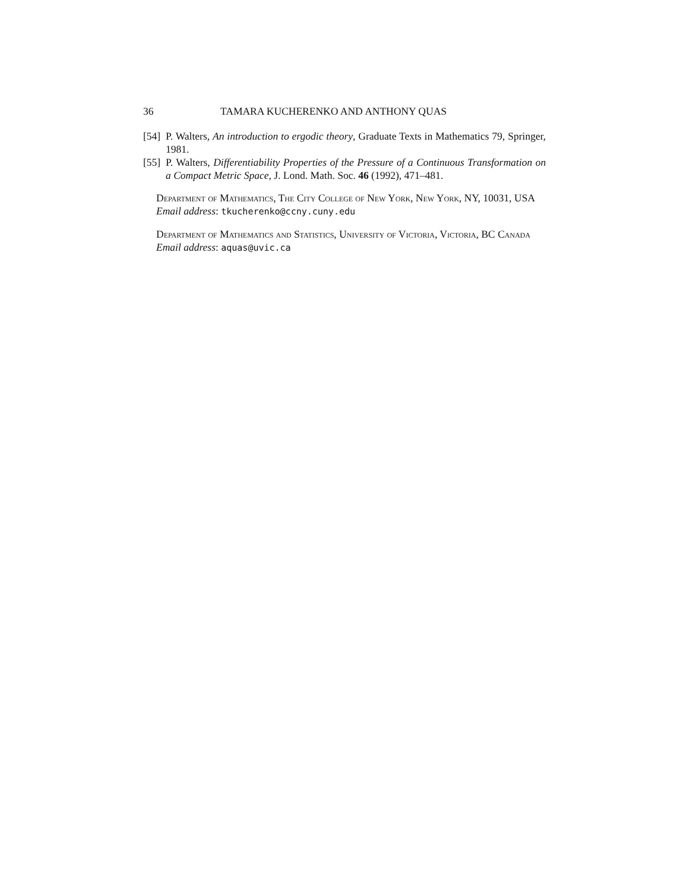36 TAMARA KUCHERENKO AND ANTHONY QUAS
[54] P. Walters, An introduction to ergodic theory, Graduate Texts in Mathematics 79, Springer, 1981.
[55] P. Walters, Differentiability Properties of the Pressure of a Continuous Transformation on a Compact Metric Space, J. Lond. Math. Soc. 46 (1992), 471–481.
Department of Mathematics, The City College of New York, New York, NY, 10031, USA
Email address: tkucherenko@ccny.cuny.edu
Department of Mathematics and Statistics, University of Victoria, Victoria, BC Canada
Email address: aquas@uvic.ca